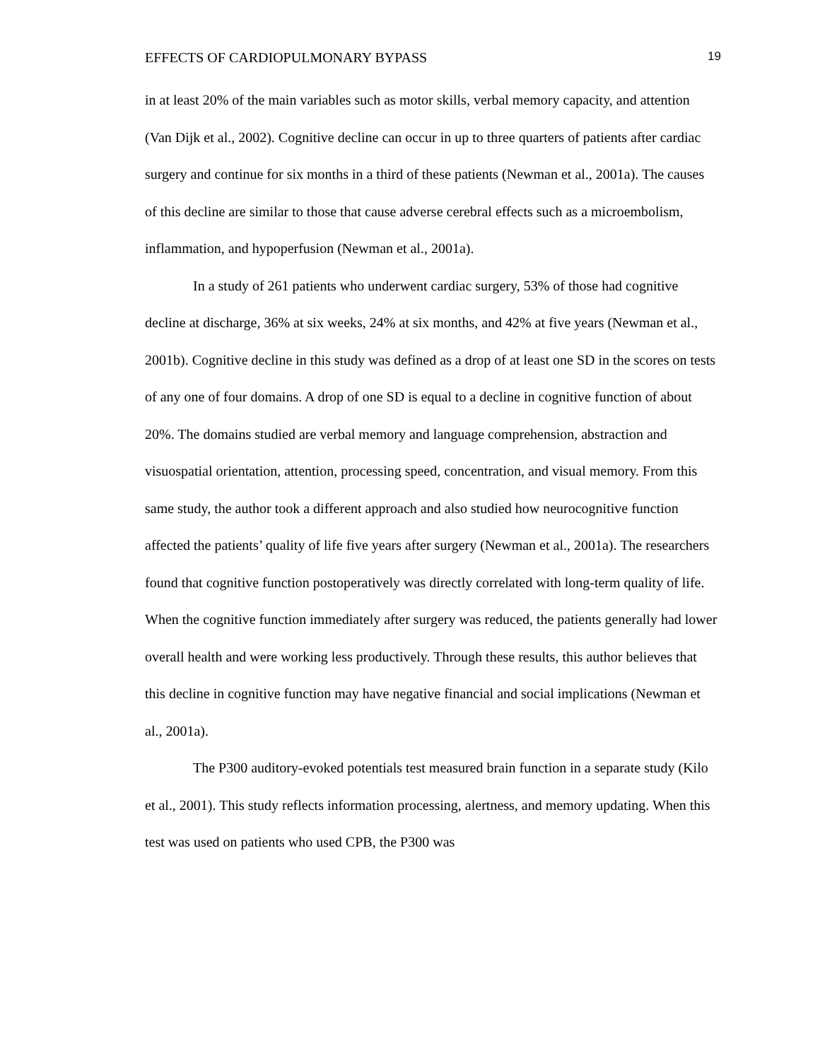EFFECTS OF CARDIOPULMONARY BYPASS 19
in at least 20% of the main variables such as motor skills, verbal memory capacity, and attention (Van Dijk et al., 2002). Cognitive decline can occur in up to three quarters of patients after cardiac surgery and continue for six months in a third of these patients (Newman et al., 2001a). The causes of this decline are similar to those that cause adverse cerebral effects such as a microembolism, inflammation, and hypoperfusion (Newman et al., 2001a).
In a study of 261 patients who underwent cardiac surgery, 53% of those had cognitive decline at discharge, 36% at six weeks, 24% at six months, and 42% at five years (Newman et al., 2001b). Cognitive decline in this study was defined as a drop of at least one SD in the scores on tests of any one of four domains. A drop of one SD is equal to a decline in cognitive function of about 20%. The domains studied are verbal memory and language comprehension, abstraction and visuospatial orientation, attention, processing speed, concentration, and visual memory. From this same study, the author took a different approach and also studied how neurocognitive function affected the patients’ quality of life five years after surgery (Newman et al., 2001a). The researchers found that cognitive function postoperatively was directly correlated with long-term quality of life. When the cognitive function immediately after surgery was reduced, the patients generally had lower overall health and were working less productively. Through these results, this author believes that this decline in cognitive function may have negative financial and social implications (Newman et al., 2001a).
The P300 auditory-evoked potentials test measured brain function in a separate study (Kilo et al., 2001). This study reflects information processing, alertness, and memory updating. When this test was used on patients who used CPB, the P300 was